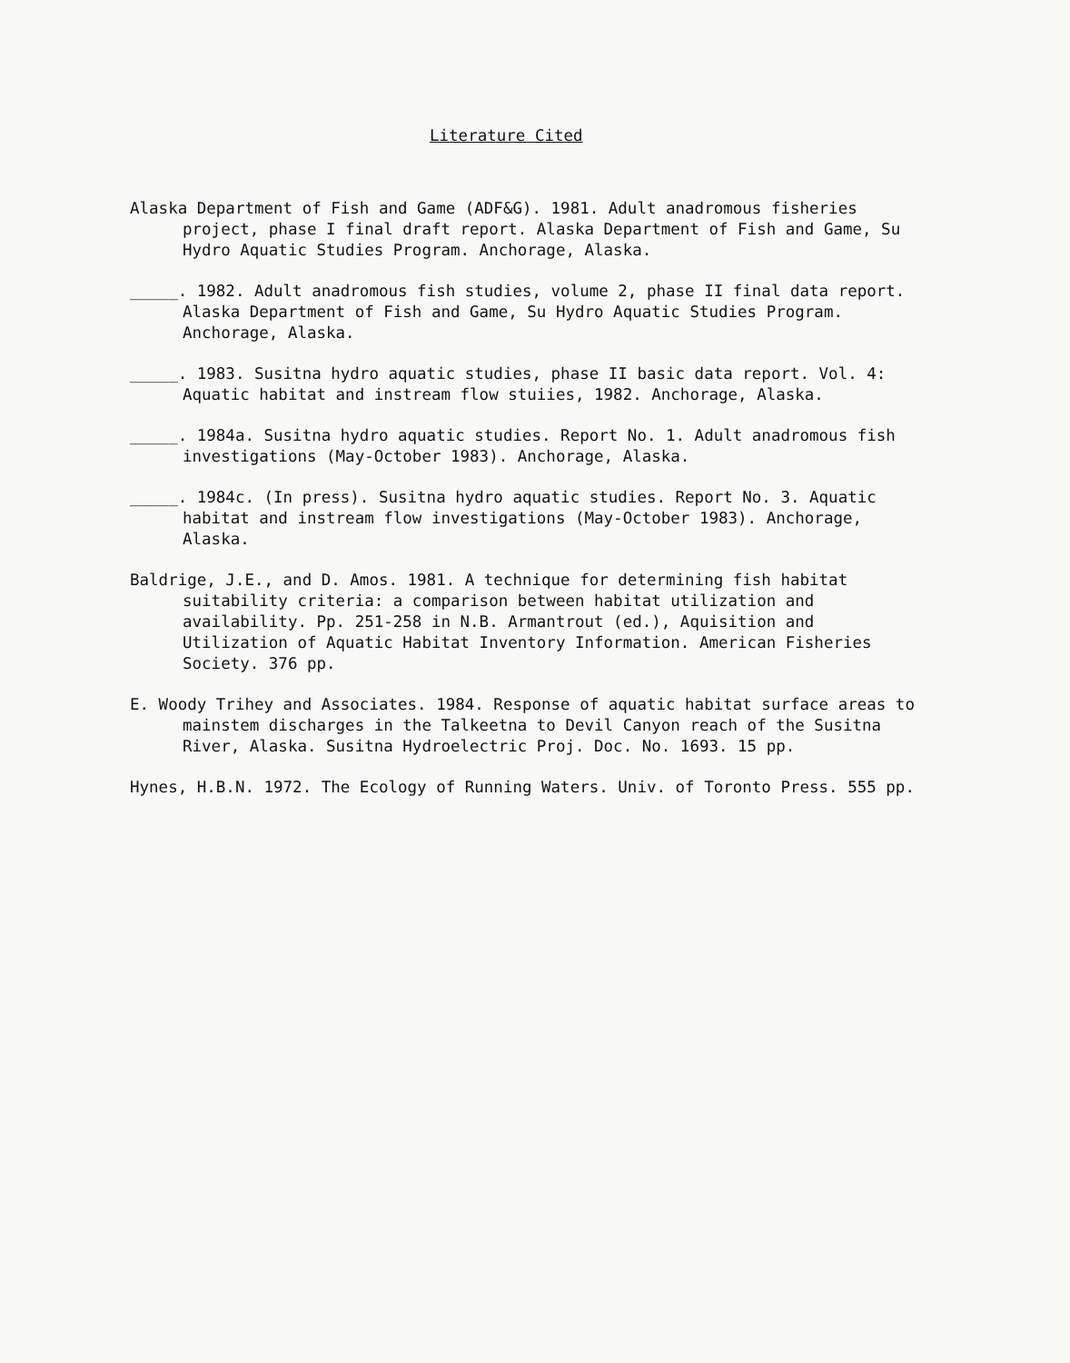Literature Cited
Alaska Department of Fish and Game (ADF&G). 1981. Adult anadromous fisheries project, phase I final draft report. Alaska Department of Fish and Game, Su Hydro Aquatic Studies Program. Anchorage, Alaska.
_____. 1982. Adult anadromous fish studies, volume 2, phase II final data report. Alaska Department of Fish and Game, Su Hydro Aquatic Studies Program. Anchorage, Alaska.
_____. 1983. Susitna hydro aquatic studies, phase II basic data report. Vol. 4: Aquatic habitat and instream flow stuiies, 1982. Anchorage, Alaska.
_____. 1984a. Susitna hydro aquatic studies. Report No. 1. Adult anadromous fish investigations (May-October 1983). Anchorage, Alaska.
_____. 1984c. (In press). Susitna hydro aquatic studies. Report No. 3. Aquatic habitat and instream flow investigations (May-October 1983). Anchorage, Alaska.
Baldrige, J.E., and D. Amos. 1981. A technique for determining fish habitat suitability criteria: a comparison between habitat utilization and availability. Pp. 251-258 in N.B. Armantrout (ed.), Aquisition and Utilization of Aquatic Habitat Inventory Information. American Fisheries Society. 376 pp.
E. Woody Trihey and Associates. 1984. Response of aquatic habitat surface areas to mainstem discharges in the Talkeetna to Devil Canyon reach of the Susitna River, Alaska. Susitna Hydroelectric Proj. Doc. No. 1693. 15 pp.
Hynes, H.B.N. 1972. The Ecology of Running Waters. Univ. of Toronto Press. 555 pp.